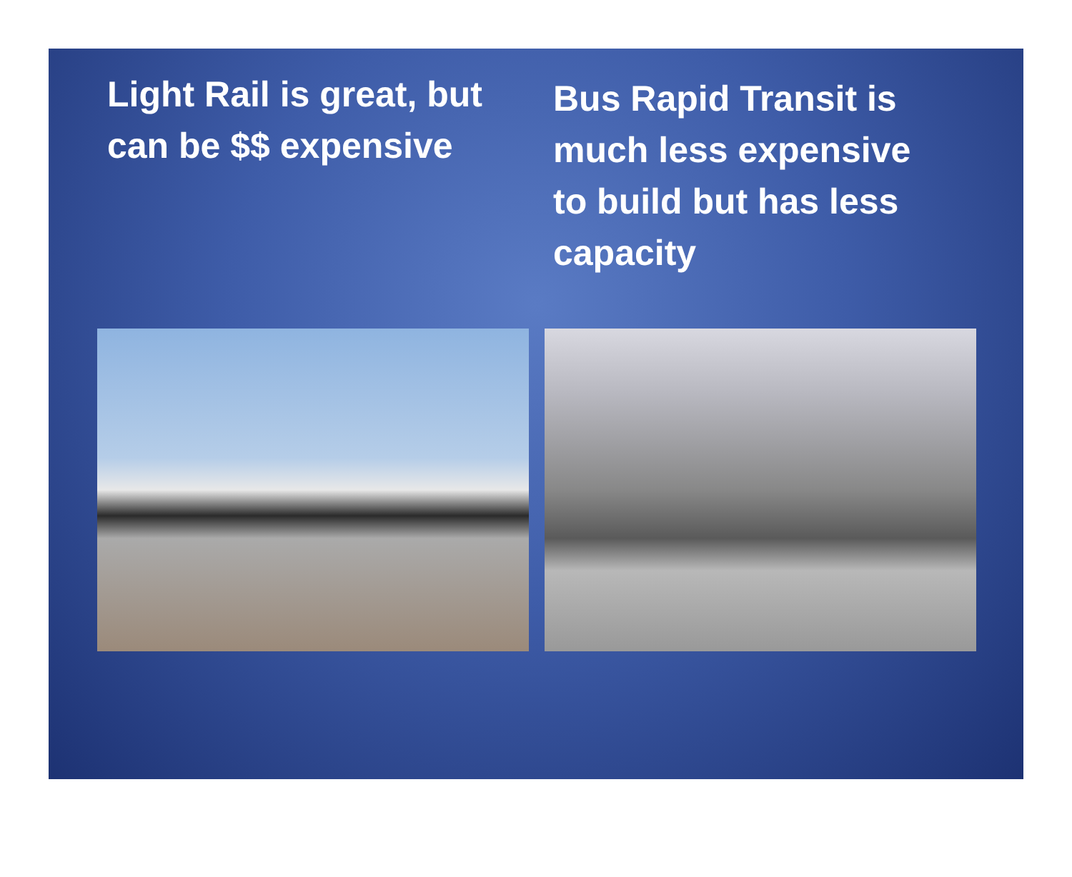Light Rail is great, but can be $$ expensive
Bus Rapid Transit is much less expensive to build but has less capacity